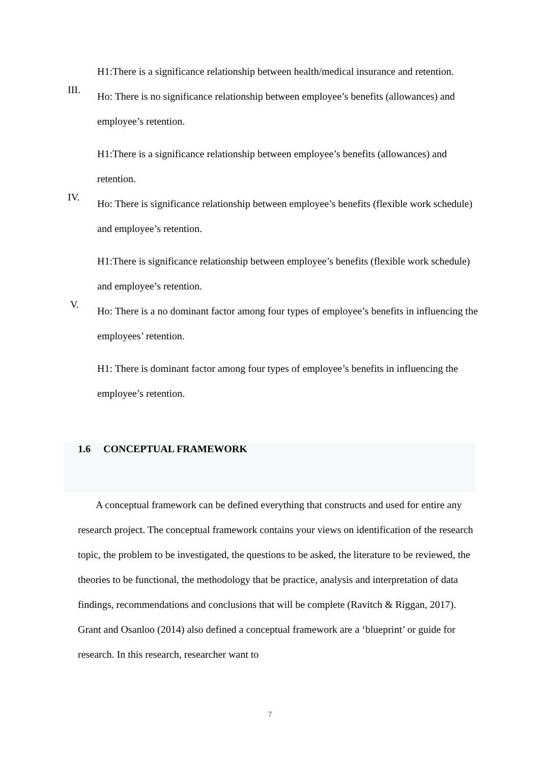H1:There is a significance relationship between health/medical insurance and retention.
III.
Ho: There is no significance relationship between employee’s benefits (allowances) and employee’s retention.
H1:There is a significance relationship between employee’s benefits (allowances) and retention.
IV.
Ho: There is significance relationship between employee’s benefits (flexible work schedule) and employee’s retention.
H1:There is significance relationship between employee’s benefits (flexible work schedule) and employee’s retention.
V.
Ho: There is a no dominant factor among four types of employee’s benefits in influencing the employees’ retention.
H1: There is dominant factor among four types of employee’s benefits in influencing the employee’s retention.
1.6 CONCEPTUAL FRAMEWORK
A conceptual framework can be defined everything that constructs and used for entire any research project. The conceptual framework contains your views on identification of the research topic, the problem to be investigated, the questions to be asked, the literature to be reviewed, the theories to be functional, the methodology that be practice, analysis and interpretation of data findings, recommendations and conclusions that will be complete (Ravitch & Riggan, 2017). Grant and Osanloo (2014) also defined a conceptual framework are a ‘blueprint’ or guide for research. In this research, researcher want to
7